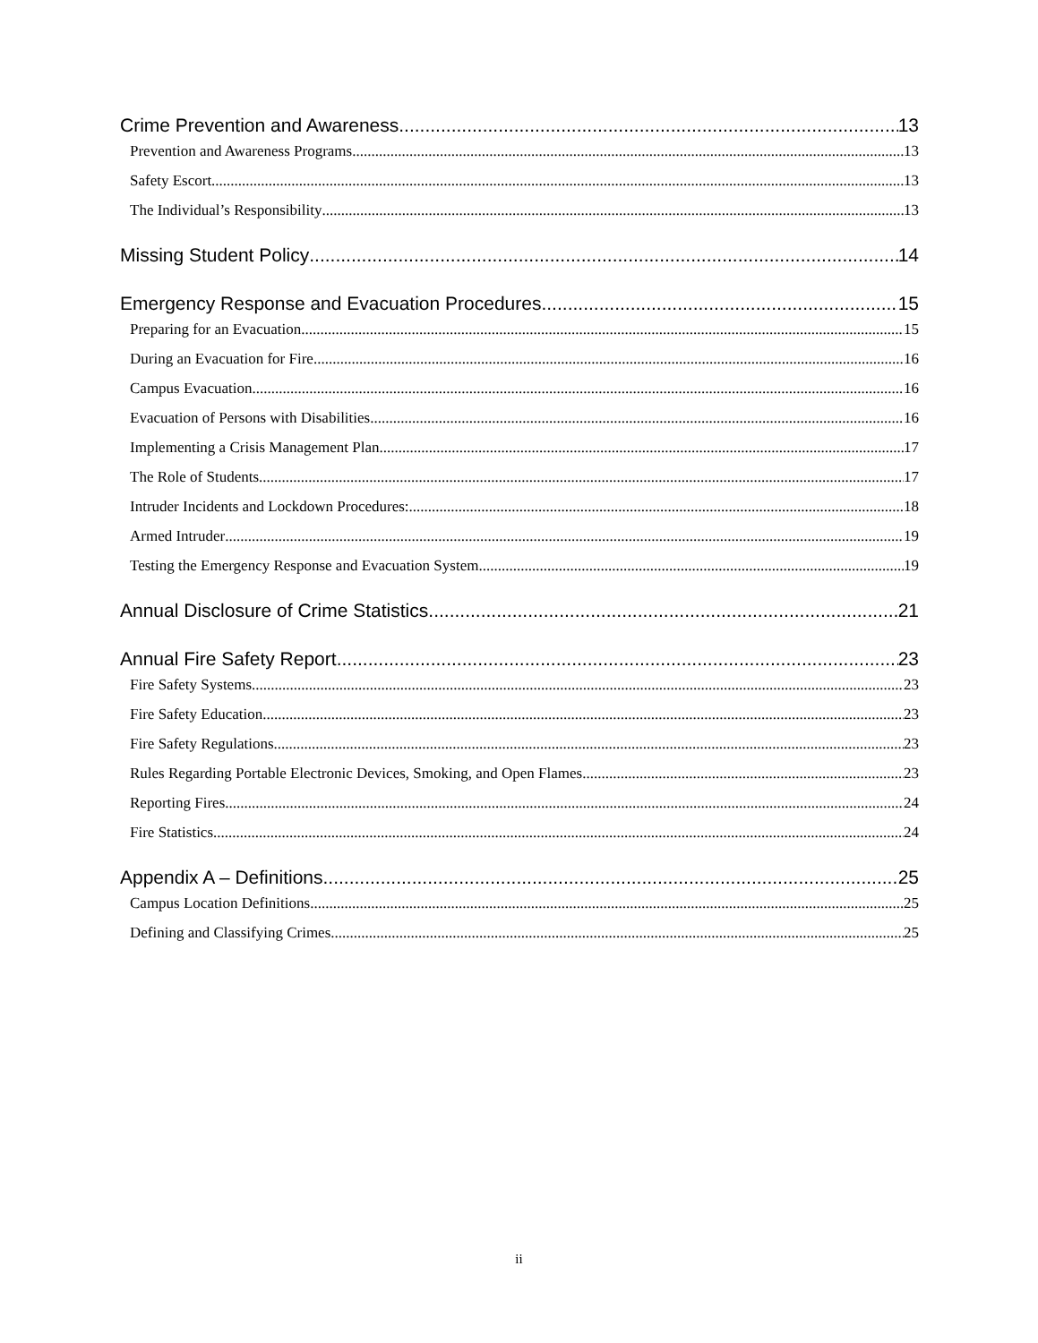Crime Prevention and Awareness 13
Prevention and Awareness Programs 13
Safety Escort 13
The Individual’s Responsibility 13
Missing Student Policy 14
Emergency Response and Evacuation Procedures 15
Preparing for an Evacuation 15
During an Evacuation for Fire 16
Campus Evacuation 16
Evacuation of Persons with Disabilities 16
Implementing a Crisis Management Plan 17
The Role of Students 17
Intruder Incidents and Lockdown Procedures: 18
Armed Intruder 19
Testing the Emergency Response and Evacuation System 19
Annual Disclosure of Crime Statistics 21
Annual Fire Safety Report 23
Fire Safety Systems 23
Fire Safety Education 23
Fire Safety Regulations 23
Rules Regarding Portable Electronic Devices, Smoking, and Open Flames 23
Reporting Fires 24
Fire Statistics 24
Appendix A – Definitions 25
Campus Location Definitions 25
Defining and Classifying Crimes 25
ii